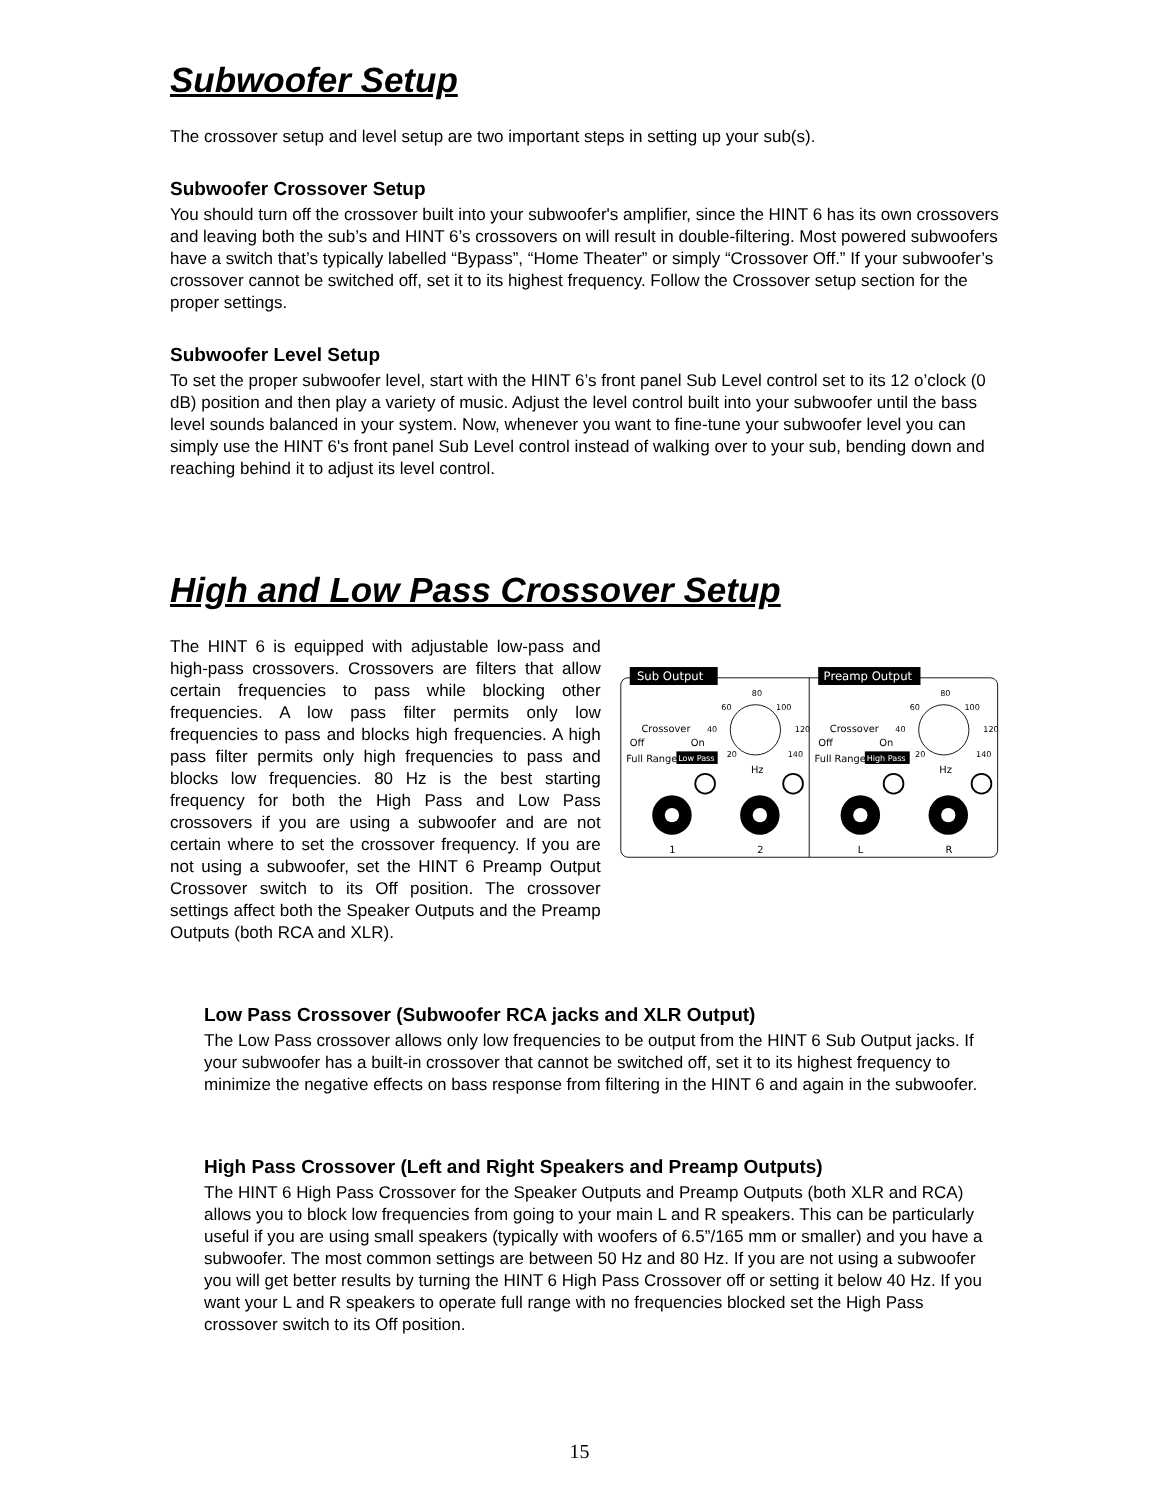Subwoofer Setup
The crossover setup and level setup are two important steps in setting up your sub(s).
Subwoofer Crossover Setup
You should turn off the crossover built into your subwoofer's amplifier, since the HINT 6 has its own crossovers and leaving both the sub’s and HINT 6’s crossovers on will result in double-filtering. Most powered subwoofers have a switch that’s typically labelled “Bypass”, “Home Theater” or simply “Crossover Off.” If your subwoofer’s crossover cannot be switched off, set it to its highest frequency. Follow the Crossover setup section for the proper settings.
Subwoofer Level Setup
To set the proper subwoofer level, start with the HINT 6’s front panel Sub Level control set to its 12 o’clock (0 dB) position and then play a variety of music. Adjust the level control built into your subwoofer until the bass level sounds balanced in your system. Now, whenever you want to fine-tune your subwoofer level you can simply use the HINT 6's front panel Sub Level control instead of walking over to your sub, bending down and reaching behind it to adjust its level control.
High and Low Pass Crossover Setup
The HINT 6 is equipped with adjustable low-pass and high-pass crossovers. Crossovers are filters that allow certain frequencies to pass while blocking other frequencies. A low pass filter permits only low frequencies to pass and blocks high frequencies. A high pass filter permits only high frequencies to pass and blocks low frequencies. 80 Hz is the best starting frequency for both the High Pass and Low Pass crossovers if you are using a subwoofer and are not certain where to set the crossover frequency. If you are not using a subwoofer, set the HINT 6 Preamp Output Crossover switch to its Off position. The crossover settings affect both the Speaker Outputs and the Preamp Outputs (both RCA and XLR).
Sub Output
Preamp Output
Crossover
Off
On
Full Range
Low Pass
Crossover
Off
On
Full Range
High Pass
80
60
100
40
120
20
140
80
60
100
40
120
20
140
Hz
Hz
1
2
L
R
Low Pass Crossover (Subwoofer RCA jacks and XLR Output)
The Low Pass crossover allows only low frequencies to be output from the HINT 6 Sub Output jacks. If your subwoofer has a built-in crossover that cannot be switched off, set it to its highest frequency to minimize the negative effects on bass response from filtering in the HINT 6 and again in the subwoofer.
High Pass Crossover (Left and Right Speakers and Preamp Outputs)
The HINT 6 High Pass Crossover for the Speaker Outputs and Preamp Outputs (both XLR and RCA) allows you to block low frequencies from going to your main L and R speakers. This can be particularly useful if you are using small speakers (typically with woofers of 6.5”/165 mm or smaller) and you have a subwoofer. The most common settings are between 50 Hz and 80 Hz. If you are not using a subwoofer you will get better results by turning the HINT 6 High Pass Crossover off or setting it below 40 Hz. If you want your L and R speakers to operate full range with no frequencies blocked set the High Pass crossover switch to its Off position.
15